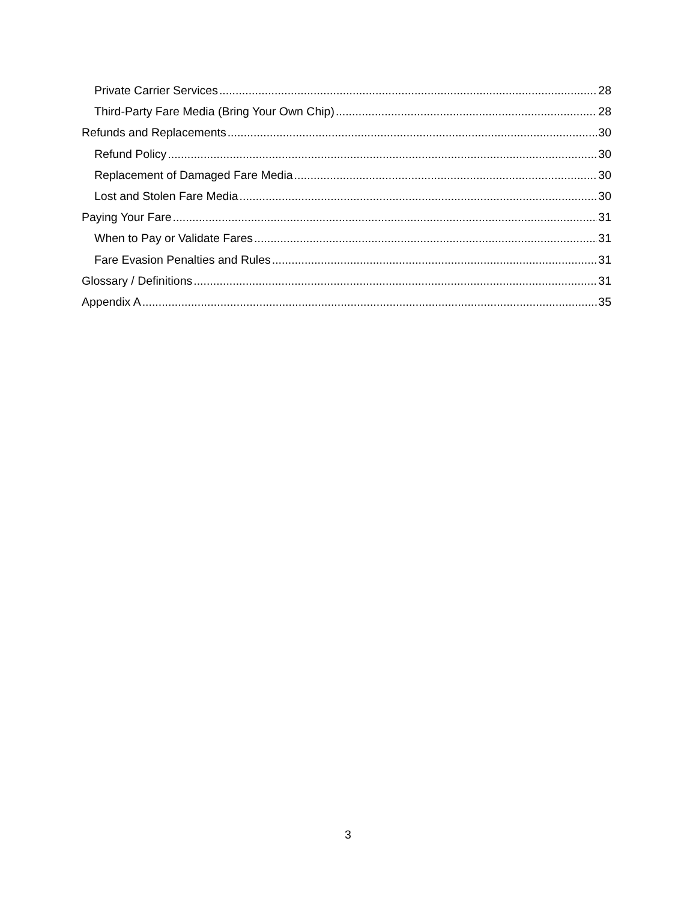Private Carrier Services 28
Third-Party Fare Media (Bring Your Own Chip) 28
Refunds and Replacements 30
Refund Policy 30
Replacement of Damaged Fare Media 30
Lost and Stolen Fare Media 30
Paying Your Fare 31
When to Pay or Validate Fares 31
Fare Evasion Penalties and Rules 31
Glossary / Definitions 31
Appendix A 35
3